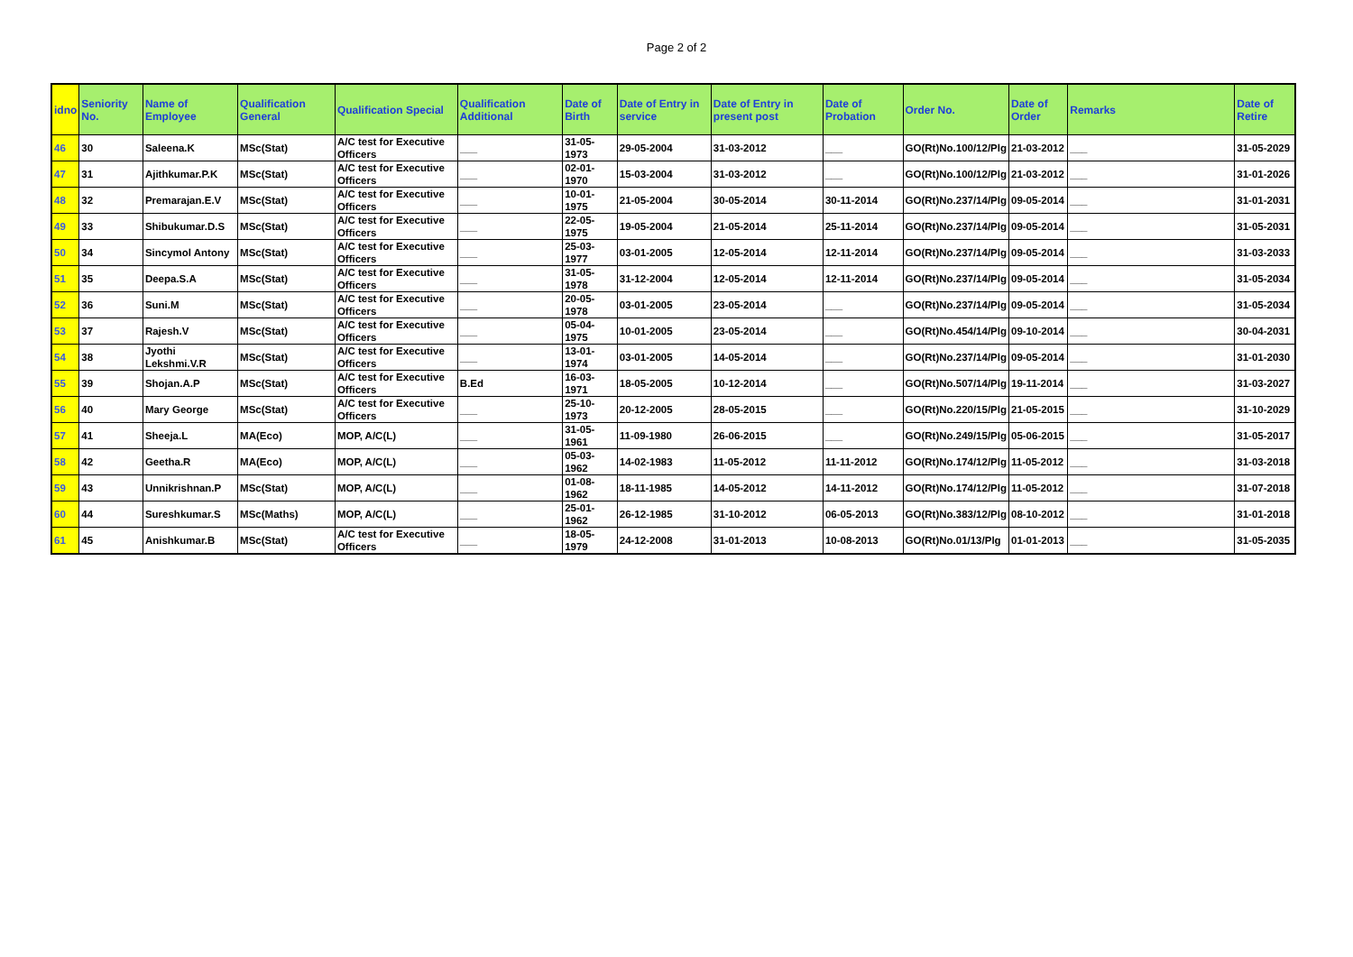Page 2 of 2
| idno | Seniority No. | Name of Employee | Qualification General | Qualification Special | Qualification Additional | Date of Birth | Date of Entry in service | Date of Entry in present post | Date of Probation | Order No. | Date of Order | Remarks | Date of Retire |
| --- | --- | --- | --- | --- | --- | --- | --- | --- | --- | --- | --- | --- | --- |
| 46 | 30 | Saleena.K | MSc(Stat) | A/C test for Executive Officers | ___ | 31-05-1973 | 29-05-2004 | 31-03-2012 | ___ | GO(Rt)No.100/12/Plg | 21-03-2012 | ___ | 31-05-2029 |
| 47 | 31 | Ajithkumar.P.K | MSc(Stat) | A/C test for Executive Officers | ___ | 02-01-1970 | 15-03-2004 | 31-03-2012 | ___ | GO(Rt)No.100/12/Plg | 21-03-2012 | ___ | 31-01-2026 |
| 48 | 32 | Premarajan.E.V | MSc(Stat) | A/C test for Executive Officers | ___ | 10-01-1975 | 21-05-2004 | 30-05-2014 | 30-11-2014 | GO(Rt)No.237/14/Plg | 09-05-2014 | ___ | 31-01-2031 |
| 49 | 33 | Shibukumar.D.S | MSc(Stat) | A/C test for Executive Officers | ___ | 22-05-1975 | 19-05-2004 | 21-05-2014 | 25-11-2014 | GO(Rt)No.237/14/Plg | 09-05-2014 | ___ | 31-05-2031 |
| 50 | 34 | Sincymol Antony | MSc(Stat) | A/C test for Executive Officers | ___ | 25-03-1977 | 03-01-2005 | 12-05-2014 | 12-11-2014 | GO(Rt)No.237/14/Plg | 09-05-2014 | ___ | 31-03-2033 |
| 51 | 35 | Deepa.S.A | MSc(Stat) | A/C test for Executive Officers | ___ | 31-05-1978 | 31-12-2004 | 12-05-2014 | 12-11-2014 | GO(Rt)No.237/14/Plg | 09-05-2014 | ___ | 31-05-2034 |
| 52 | 36 | Suni.M | MSc(Stat) | A/C test for Executive Officers | ___ | 20-05-1978 | 03-01-2005 | 23-05-2014 | ___ | GO(Rt)No.237/14/Plg | 09-05-2014 | ___ | 31-05-2034 |
| 53 | 37 | Rajesh.V | MSc(Stat) | A/C test for Executive Officers | ___ | 05-04-1975 | 10-01-2005 | 23-05-2014 | ___ | GO(Rt)No.454/14/Plg | 09-10-2014 | ___ | 30-04-2031 |
| 54 | 38 | Jyothi Lekshmi.V.R | MSc(Stat) | A/C test for Executive Officers | ___ | 13-01-1974 | 03-01-2005 | 14-05-2014 | ___ | GO(Rt)No.237/14/Plg | 09-05-2014 | ___ | 31-01-2030 |
| 55 | 39 | Shojan.A.P | MSc(Stat) | A/C test for Executive Officers | B.Ed | 16-03-1971 | 18-05-2005 | 10-12-2014 | ___ | GO(Rt)No.507/14/Plg | 19-11-2014 | ___ | 31-03-2027 |
| 56 | 40 | Mary George | MSc(Stat) | A/C test for Executive Officers | ___ | 25-10-1973 | 20-12-2005 | 28-05-2015 | ___ | GO(Rt)No.220/15/Plg | 21-05-2015 | ___ | 31-10-2029 |
| 57 | 41 | Sheeja.L | MA(Eco) | MOP, A/C(L) | ___ | 31-05-1961 | 11-09-1980 | 26-06-2015 | ___ | GO(Rt)No.249/15/Plg | 05-06-2015 | ___ | 31-05-2017 |
| 58 | 42 | Geetha.R | MA(Eco) | MOP, A/C(L) | ___ | 05-03-1962 | 14-02-1983 | 11-05-2012 | 11-11-2012 | GO(Rt)No.174/12/Plg | 11-05-2012 | ___ | 31-03-2018 |
| 59 | 43 | Unnikrishnan.P | MSc(Stat) | MOP, A/C(L) | ___ | 01-08-1962 | 18-11-1985 | 14-05-2012 | 14-11-2012 | GO(Rt)No.174/12/Plg | 11-05-2012 | ___ | 31-07-2018 |
| 60 | 44 | Sureshkumar.S | MSc(Maths) | MOP, A/C(L) | ___ | 25-01-1962 | 26-12-1985 | 31-10-2012 | 06-05-2013 | GO(Rt)No.383/12/Plg | 08-10-2012 | ___ | 31-01-2018 |
| 61 | 45 | Anishkumar.B | MSc(Stat) | A/C test for Executive Officers | ___ | 18-05-1979 | 24-12-2008 | 31-01-2013 | 10-08-2013 | GO(Rt)No.01/13/Plg | 01-01-2013 | ___ | 31-05-2035 |